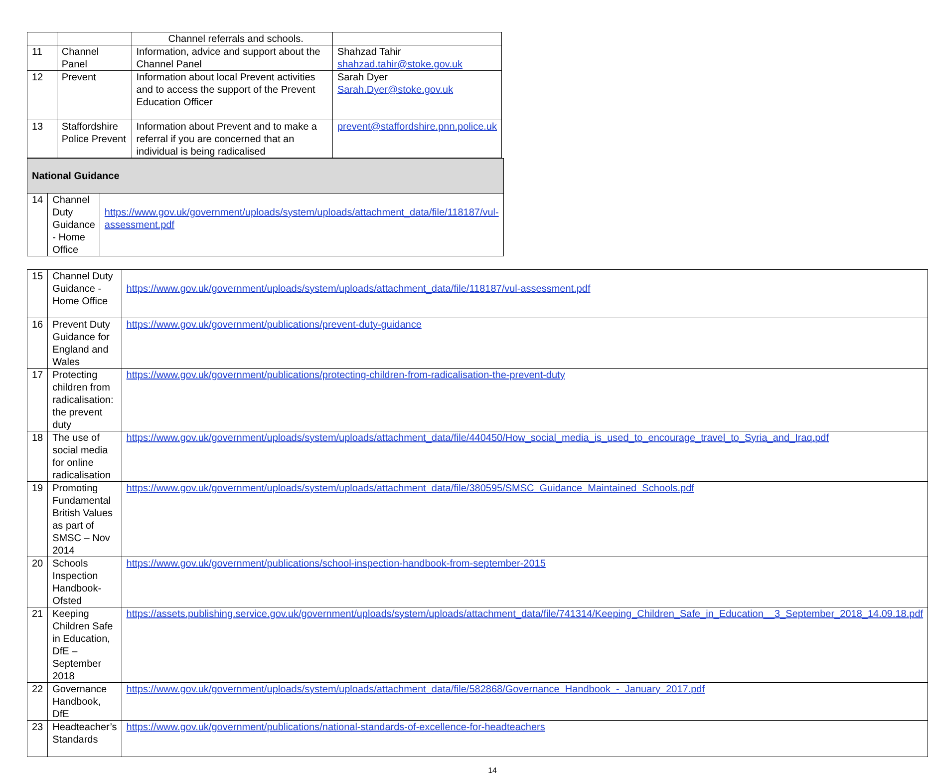| | | Channel referrals and schools. | |
| 11 | Channel Panel | Information, advice and support about the Channel Panel | Shahzad Tahir shahzad.tahir@stoke.gov.uk |
| 12 | Prevent | Information about local Prevent activities and to access the support of the Prevent Education Officer | Sarah Dyer Sarah.Dyer@stoke.gov.uk |
| 13 | Staffordshire Police Prevent | Information about Prevent and to make a referral if you are concerned that an individual is being radicalised | prevent@staffordshire.pnn.police.uk |
| National Guidance | | |
| 14 | Channel Duty Guidance - Home Office | https://www.gov.uk/government/uploads/system/uploads/attachment_data/file/118187/vul-assessment.pdf |
| 15 | Channel Duty Guidance - Home Office | https://www.gov.uk/government/uploads/system/uploads/attachment_data/file/118187/vul-assessment.pdf |
| 16 | Prevent Duty Guidance for England and Wales | https://www.gov.uk/government/publications/prevent-duty-guidance |
| 17 | Protecting children from radicalisation: the prevent duty | https://www.gov.uk/government/publications/protecting-children-from-radicalisation-the-prevent-duty |
| 18 | The use of social media for online radicalisation | https://www.gov.uk/government/uploads/system/uploads/attachment_data/file/440450/How_social_media_is_used_to_encourage_travel_to_Syria_and_Iraq.pdf |
| 19 | Promoting Fundamental British Values as part of SMSC – Nov 2014 | https://www.gov.uk/government/uploads/system/uploads/attachment_data/file/380595/SMSC_Guidance_Maintained_Schools.pdf |
| 20 | Schools Inspection Handbook-Ofsted | https://www.gov.uk/government/publications/school-inspection-handbook-from-september-2015 |
| 21 | Keeping Children Safe in Education, DfE – September 2018 | https://assets.publishing.service.gov.uk/government/uploads/system/uploads/attachment_data/file/741314/Keeping_Children_Safe_in_Education__3_September_2018_14.09.18.pdf |
| 22 | Governance Handbook, DfE | https://www.gov.uk/government/uploads/system/uploads/attachment_data/file/582868/Governance_Handbook_-_January_2017.pdf |
| 23 | Headteacher’s Standards | https://www.gov.uk/government/publications/national-standards-of-excellence-for-headteachers |
14